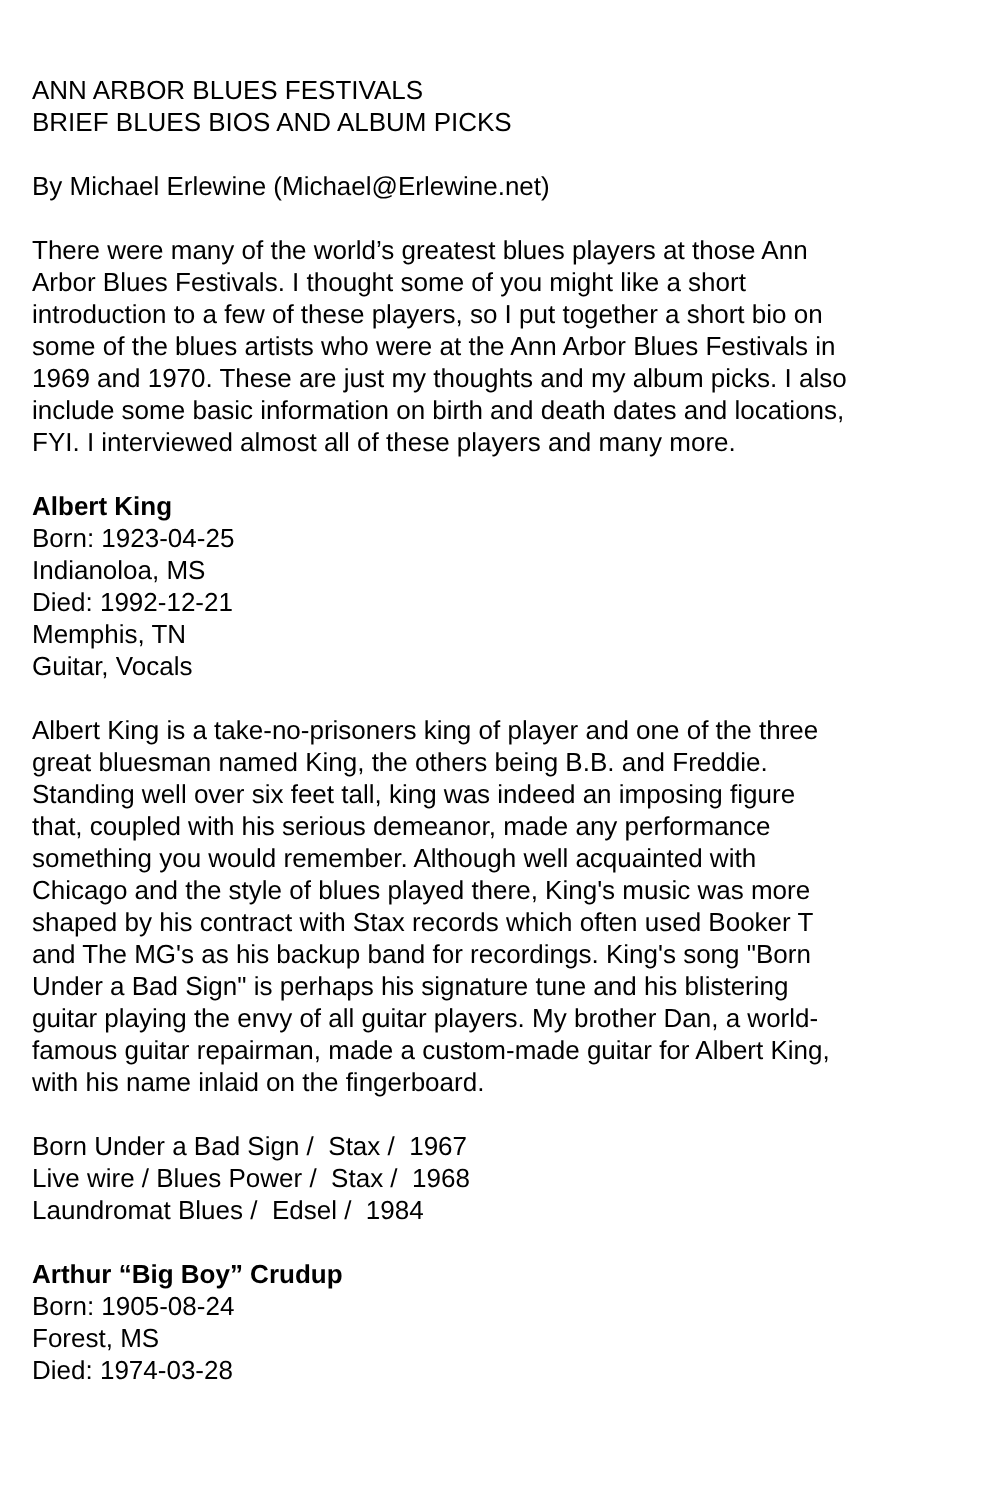ANN ARBOR BLUES FESTIVALS
BRIEF BLUES BIOS AND ALBUM PICKS
By Michael Erlewine (Michael@Erlewine.net)
There were many of the world’s greatest blues players at those Ann Arbor Blues Festivals. I thought some of you might like a short introduction to a few of these players, so I put together a short bio on some of the blues artists who were at the Ann Arbor Blues Festivals in 1969 and 1970. These are just my thoughts and my album picks. I also include some basic information on birth and death dates and locations, FYI. I interviewed almost all of these players and many more.
Albert King
Born: 1923-04-25
Indianoloa, MS
Died: 1992-12-21
Memphis, TN
Guitar, Vocals
Albert King is a take-no-prisoners king of player and one of the three great bluesman named King, the others being B.B. and Freddie. Standing well over six feet tall, king was indeed an imposing figure that, coupled with his serious demeanor, made any performance something you would remember. Although well acquainted with Chicago and the style of blues played there, King's music was more shaped by his contract with Stax records which often used Booker T and The MG's as his backup band for recordings. King's song "Born Under a Bad Sign" is perhaps his signature tune and his blistering guitar playing the envy of all guitar players. My brother Dan, a world-famous guitar repairman, made a custom-made guitar for Albert King, with his name inlaid on the fingerboard.
Born Under a Bad Sign / Stax / 1967
Live wire / Blues Power / Stax / 1968
Laundromat Blues / Edsel / 1984
Arthur “Big Boy” Crudup
Born: 1905-08-24
Forest, MS
Died: 1974-03-28